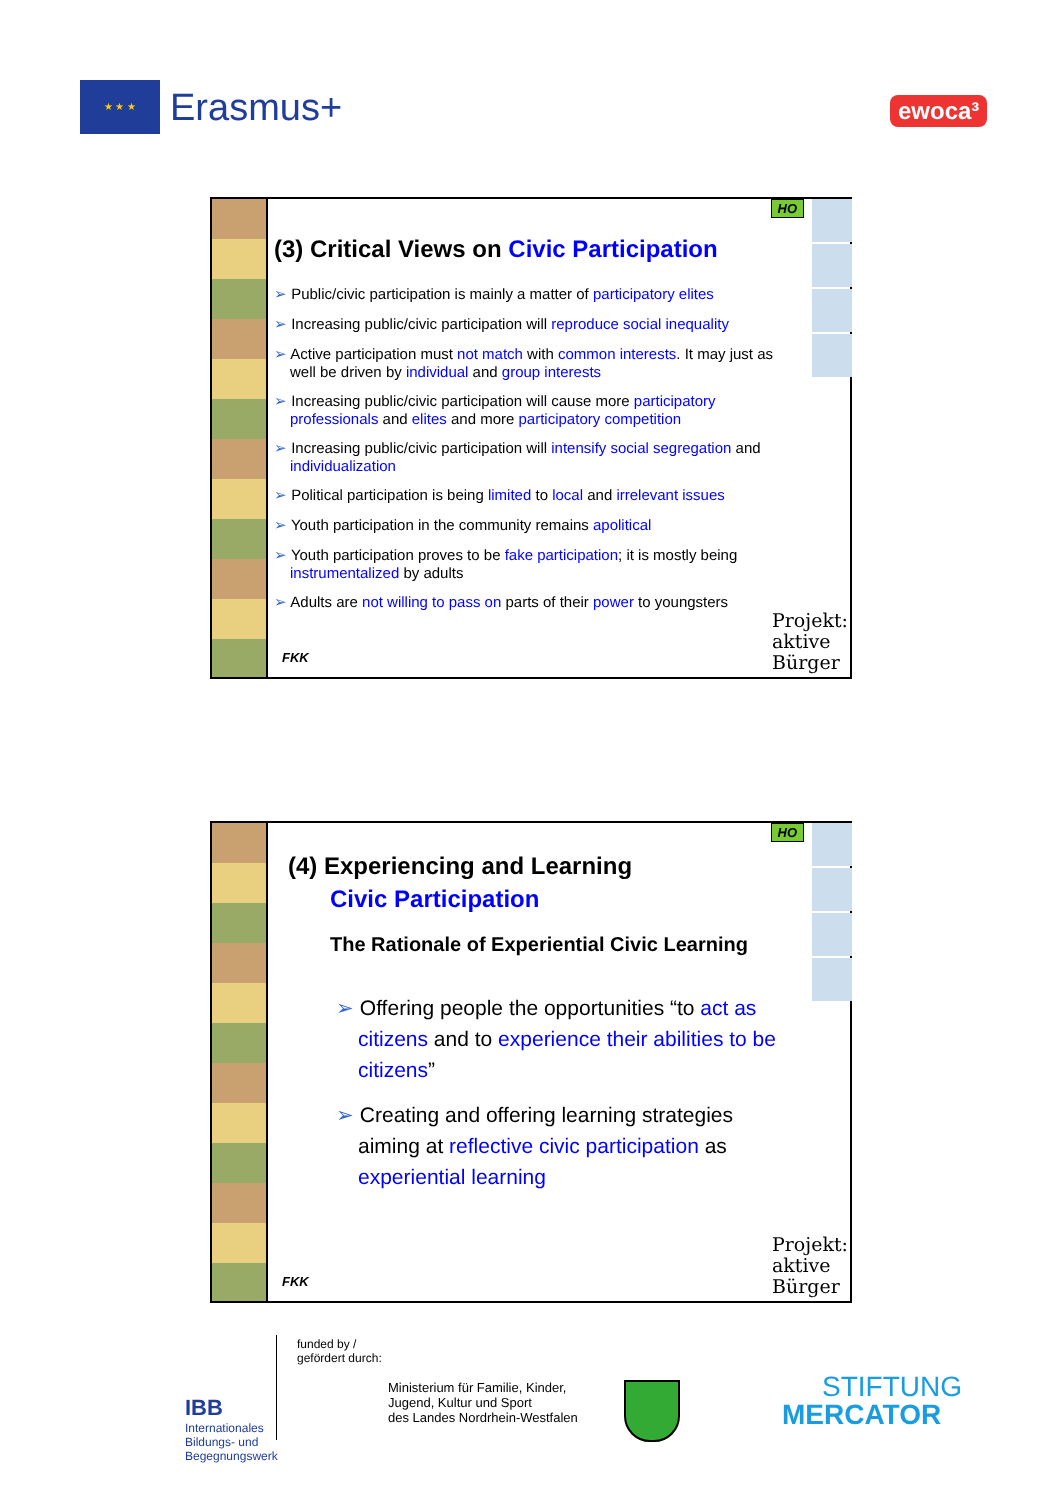★ ★ ★
Erasmus+
ewoca³
HO
(3) Critical Views on Civic Participation
➢ Public/civic participation is mainly a matter of participatory elites
➢ Increasing public/civic participation will reproduce social inequality
➢ Active participation must not match with common interests. It may just as well be driven by individual and group interests
➢ Increasing public/civic participation will cause more participatory professionals and elites and more participatory competition
➢ Increasing public/civic participation will intensify social segregation and individualization
➢ Political participation is being limited to local and irrelevant issues
➢ Youth participation in the community remains apolitical
➢ Youth participation proves to be fake participation; it is mostly being instrumentalized by adults
➢ Adults are not willing to pass on parts of their power to youngsters
FKK
Projekt:
aktive
Bürger
HO
(4) Experiencing and Learning
Civic Participation
The Rationale of Experiential Civic Learning
➢ Offering people the opportunities “to act as citizens and to experience their abilities to be citizens”
➢ Creating and offering learning strategies aiming at reflective civic participation as experiential learning
FKK
Projekt:
aktive
Bürger
IBB
Internationales
Bildungs- und
Begegnungswerk
funded by /
gefördert durch:
Ministerium für Familie, Kinder,
Jugend, Kultur und Sport
des Landes Nordrhein-Westfalen
STIFTUNG
MERCATOR